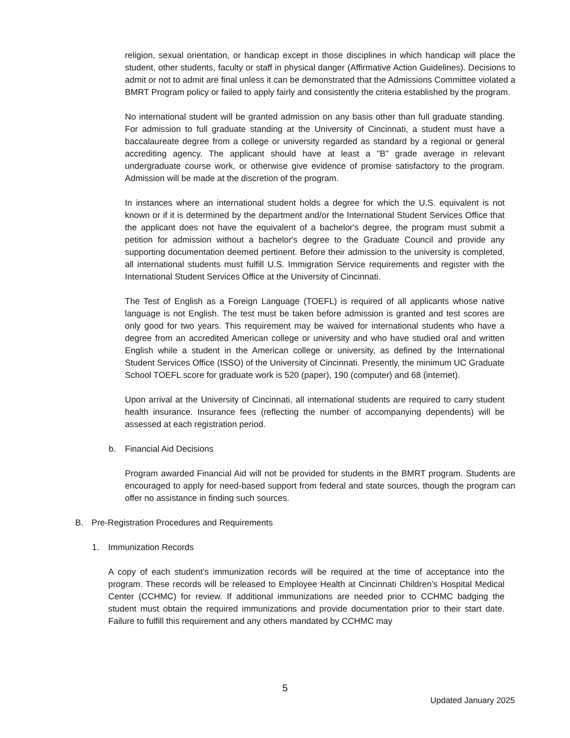religion, sexual orientation, or handicap except in those disciplines in which handicap will place the student, other students, faculty or staff in physical danger (Affirmative Action Guidelines). Decisions to admit or not to admit are final unless it can be demonstrated that the Admissions Committee violated a BMRT Program policy or failed to apply fairly and consistently the criteria established by the program.
No international student will be granted admission on any basis other than full graduate standing. For admission to full graduate standing at the University of Cincinnati, a student must have a baccalaureate degree from a college or university regarded as standard by a regional or general accrediting agency. The applicant should have at least a "B" grade average in relevant undergraduate course work, or otherwise give evidence of promise satisfactory to the program. Admission will be made at the discretion of the program.
In instances where an international student holds a degree for which the U.S. equivalent is not known or if it is determined by the department and/or the International Student Services Office that the applicant does not have the equivalent of a bachelor's degree, the program must submit a petition for admission without a bachelor's degree to the Graduate Council and provide any supporting documentation deemed pertinent. Before their admission to the university is completed, all international students must fulfill U.S. Immigration Service requirements and register with the International Student Services Office at the University of Cincinnati.
The Test of English as a Foreign Language (TOEFL) is required of all applicants whose native language is not English. The test must be taken before admission is granted and test scores are only good for two years. This requirement may be waived for international students who have a degree from an accredited American college or university and who have studied oral and written English while a student in the American college or university, as defined by the International Student Services Office (ISSO) of the University of Cincinnati. Presently, the minimum UC Graduate School TOEFL score for graduate work is 520 (paper), 190 (computer) and 68 (internet).
Upon arrival at the University of Cincinnati, all international students are required to carry student health insurance. Insurance fees (reflecting the number of accompanying dependents) will be assessed at each registration period.
b. Financial Aid Decisions
Program awarded Financial Aid will not be provided for students in the BMRT program. Students are encouraged to apply for need-based support from federal and state sources, though the program can offer no assistance in finding such sources.
B. Pre-Registration Procedures and Requirements
1. Immunization Records
A copy of each student’s immunization records will be required at the time of acceptance into the program. These records will be released to Employee Health at Cincinnati Children’s Hospital Medical Center (CCHMC) for review. If additional immunizations are needed prior to CCHMC badging the student must obtain the required immunizations and provide documentation prior to their start date. Failure to fulfill this requirement and any others mandated by CCHMC may
5
Updated January 2025